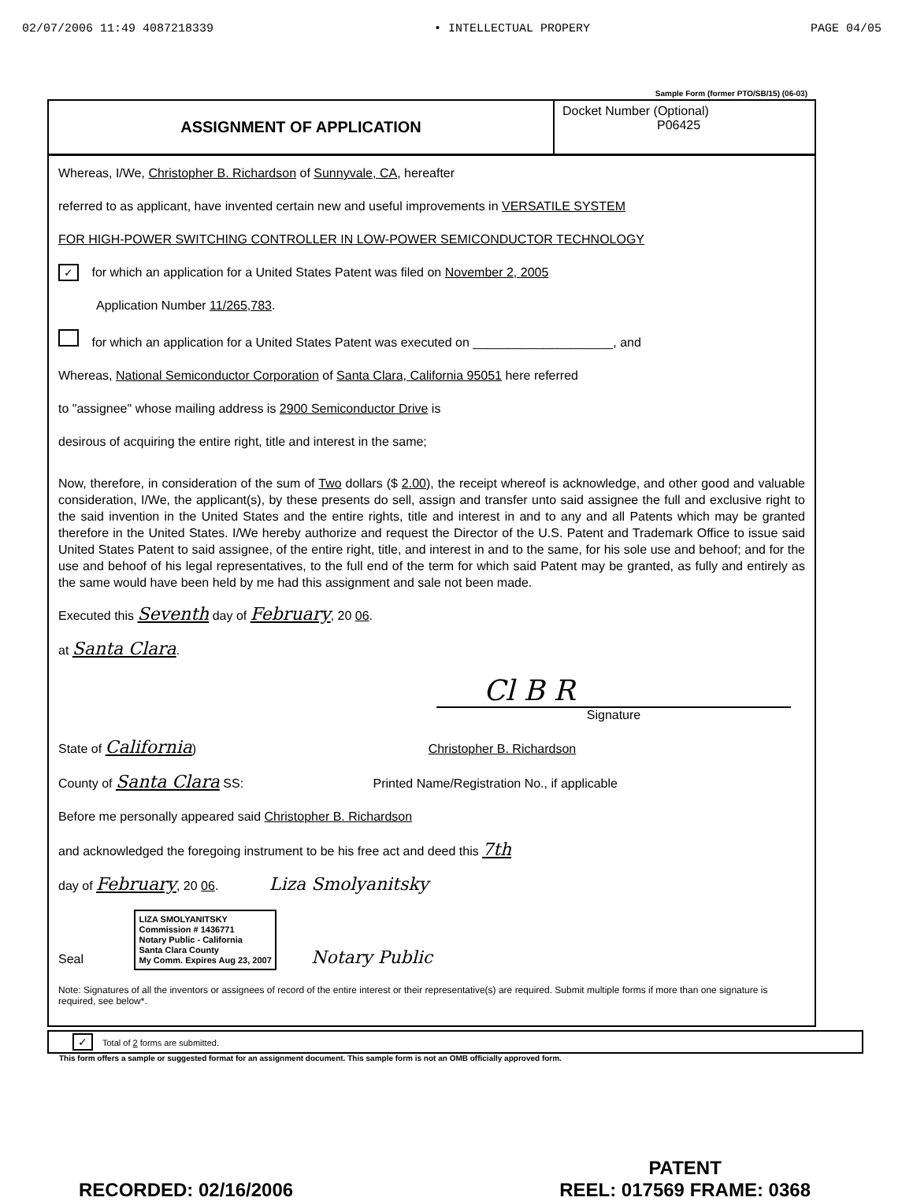02/07/2006 11:49 4087218339 • INTELLECTUAL PROPERY PAGE 04/05
Sample Form (former PTO/SB/15) (06-03)
ASSIGNMENT OF APPLICATION
Docket Number (Optional)
P06425
Whereas, I/We, Christopher B. Richardson of Sunnyvale, CA, hereafter
referred to as applicant, have invented certain new and useful improvements in VERSATILE SYSTEM
FOR HIGH-POWER SWITCHING CONTROLLER IN LOW-POWER SEMICONDUCTOR TECHNOLOGY
✓ for which an application for a United States Patent was filed on November 2, 2005
Application Number 11/265,783.
for which an application for a United States Patent was executed on ____________________, and
Whereas, National Semiconductor Corporation of Santa Clara, California 95051 here referred
to "assignee" whose mailing address is 2900 Semiconductor Drive is
desirous of acquiring the entire right, title and interest in the same;
Now, therefore, in consideration of the sum of Two dollars ($ 2.00), the receipt whereof is acknowledge, and other good and valuable consideration, I/We, the applicant(s), by these presents do sell, assign and transfer unto said assignee the full and exclusive right to the said invention in the United States and the entire rights, title and interest in and to any and all Patents which may be granted therefore in the United States. I/We hereby authorize and request the Director of the U.S. Patent and Trademark Office to issue said United States Patent to said assignee, of the entire right, title, and interest in and to the same, for his sole use and behoof; and for the use and behoof of his legal representatives, to the full end of the term for which said Patent may be granted, as fully and entirely as the same would have been held by me had this assignment and sale not been made.
Executed this Seventh day of February, 20 06.
at Santa Clara.
Cl B R
Signature
State of California) Christopher B. Richardson
County of Santa Clara SS: Printed Name/Registration No., if applicable
Before me personally appeared said Christopher B. Richardson
and acknowledged the foregoing instrument to be his free act and deed this 7th
day of February, 20 06. Liza Smolyanitsky
Seal LIZA SMOLYANITSKY
Commission # 1436771
Notary Public - California
Santa Clara County
My Comm. Expires Aug 23, 2007 Notary Public
Note: Signatures of all the inventors or assignees of record of the entire interest or their representative(s) are required. Submit multiple forms if more than one signature is required, see below*.
✓ Total of 2 forms are submitted.
This form offers a sample or suggested format for an assignment document. This sample form is not an OMB officially approved form.
RECORDED: 02/16/2006 PATENT
REEL: 017569 FRAME: 0368